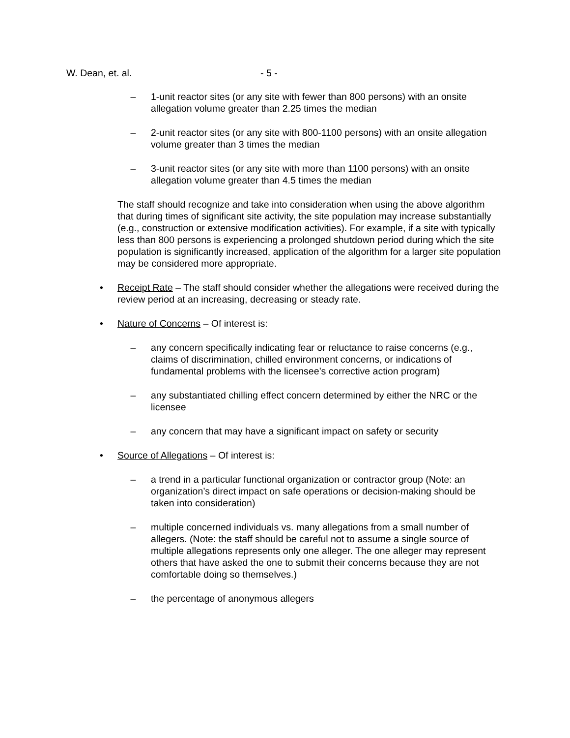W. Dean, et. al. - 5 -
– 1-unit reactor sites (or any site with fewer than 800 persons) with an onsite allegation volume greater than 2.25 times the median
– 2-unit reactor sites (or any site with 800-1100 persons) with an onsite allegation volume greater than 3 times the median
– 3-unit reactor sites (or any site with more than 1100 persons) with an onsite allegation volume greater than 4.5 times the median
The staff should recognize and take into consideration when using the above algorithm that during times of significant site activity, the site population may increase substantially (e.g., construction or extensive modification activities). For example, if a site with typically less than 800 persons is experiencing a prolonged shutdown period during which the site population is significantly increased, application of the algorithm for a larger site population may be considered more appropriate.
• Receipt Rate – The staff should consider whether the allegations were received during the review period at an increasing, decreasing or steady rate.
• Nature of Concerns – Of interest is:
– any concern specifically indicating fear or reluctance to raise concerns (e.g., claims of discrimination, chilled environment concerns, or indications of fundamental problems with the licensee’s corrective action program)
– any substantiated chilling effect concern determined by either the NRC or the licensee
– any concern that may have a significant impact on safety or security
• Source of Allegations – Of interest is:
– a trend in a particular functional organization or contractor group (Note: an organization’s direct impact on safe operations or decision-making should be taken into consideration)
– multiple concerned individuals vs. many allegations from a small number of allegers. (Note: the staff should be careful not to assume a single source of multiple allegations represents only one alleger. The one alleger may represent others that have asked the one to submit their concerns because they are not comfortable doing so themselves.)
– the percentage of anonymous allegers